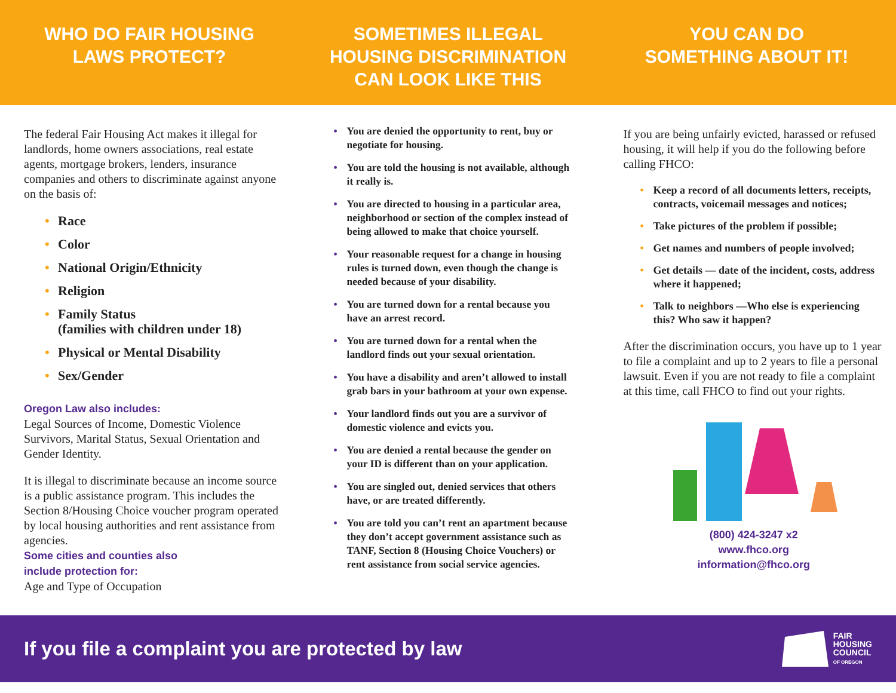WHO DO FAIR HOUSING
LAWS PROTECT?
SOMETIMES ILLEGAL
HOUSING DISCRIMINATION
CAN LOOK LIKE THIS
YOU CAN DO
SOMETHING ABOUT IT!
The federal Fair Housing Act makes it illegal for landlords, home owners associations, real estate agents, mortgage brokers, lenders, insurance companies and others to discriminate against anyone on the basis of:
Race
Color
National Origin/Ethnicity
Religion
Family Status
(families with children under 18)
Physical or Mental Disability
Sex/Gender
Oregon Law also includes:
Legal Sources of Income, Domestic Violence Survivors, Marital Status, Sexual Orientation and Gender Identity.
It is illegal to discriminate because an income source is a public assistance program. This includes the Section 8/Housing Choice voucher program operated by local housing authorities and rent assistance from agencies.
Some cities and counties also
include protection for:
Age and Type of Occupation
You are denied the opportunity to rent, buy or negotiate for housing.
You are told the housing is not available, although it really is.
You are directed to housing in a particular area, neighborhood or section of the complex instead of being allowed to make that choice yourself.
Your reasonable request for a change in housing rules is turned down, even though the change is needed because of your disability.
You are turned down for a rental because you have an arrest record.
You are turned down for a rental when the landlord finds out your sexual orientation.
You have a disability and aren’t allowed to install grab bars in your bathroom at your own expense.
Your landlord finds out you are a survivor of domestic violence and evicts you.
You are denied a rental because the gender on your ID is different than on your application.
You are singled out, denied services that others have, or are treated differently.
You are told you can’t rent an apartment because they don’t accept government assistance such as TANF, Section 8 (Housing Choice Vouchers) or rent assistance from social service agencies.
If you are being unfairly evicted, harassed or refused housing, it will help if you do the following before calling FHCO:
Keep a record of all documents letters, receipts, contracts, voicemail messages and notices;
Take pictures of the problem if possible;
Get names and numbers of people involved;
Get details — date of the incident, costs, address where it happened;
Talk to neighbors —Who else is experiencing this? Who saw it happen?
After the discrimination occurs, you have up to 1 year to file a complaint and up to 2 years to file a personal lawsuit. Even if you are not ready to file a complaint at this time, call FHCO to find out your rights.
(800) 424-3247 x2
www.fhco.org
information@fhco.org
If you file a complaint you are protected by law
FAIR
HOUSING
COUNCIL
OF OREGON